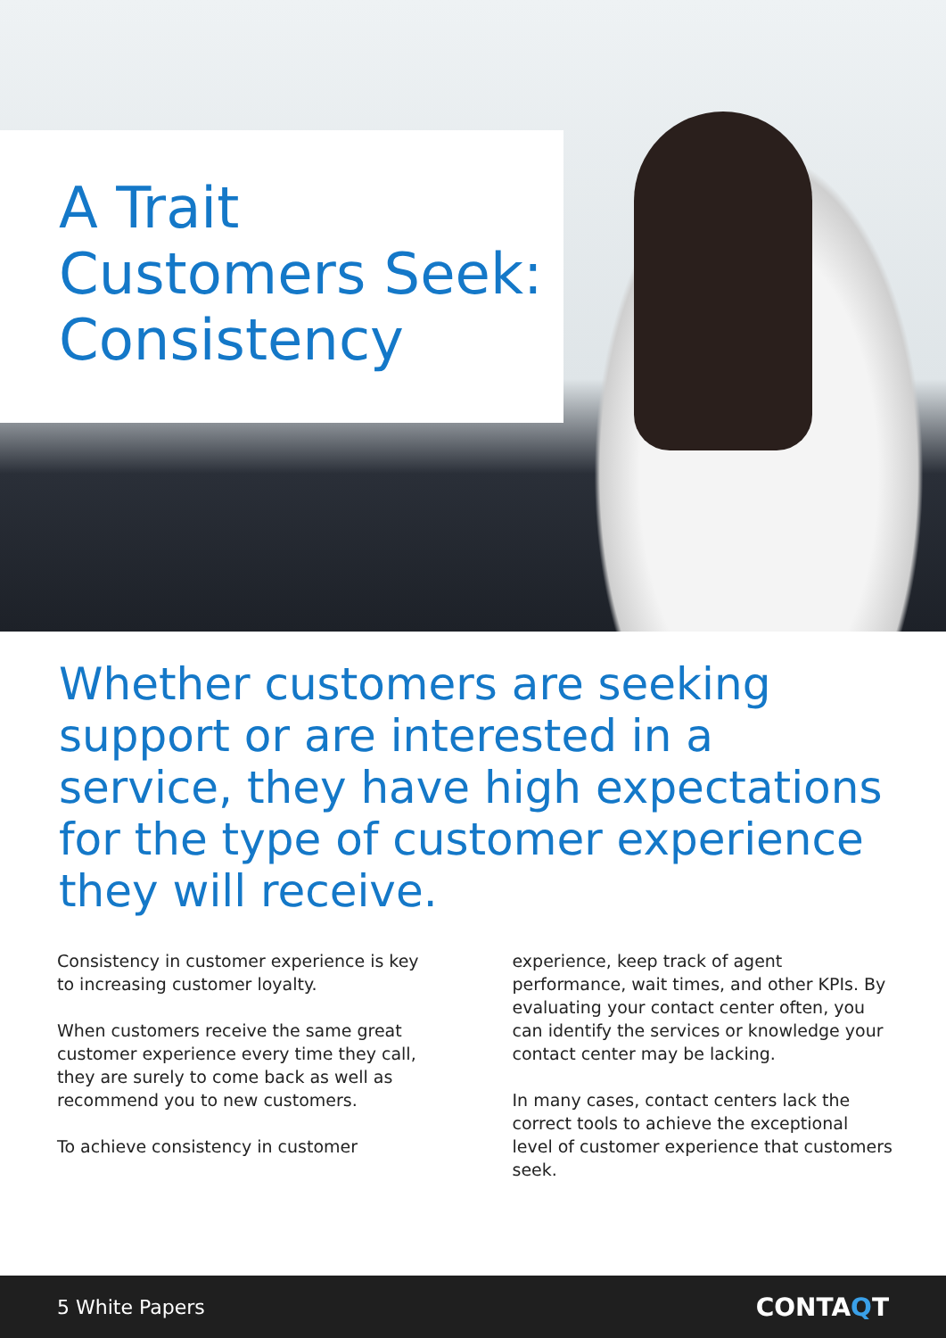A Trait
Customers Seek:
Consistency
Whether customers are seeking support or are interested in a service, they have high expectations for the type of customer experience they will receive.
Consistency in customer experience is key to increasing customer loyalty.
When customers receive the same great customer experience every time they call, they are surely to come back as well as recommend you to new customers.
To achieve consistency in customer
experience, keep track of agent performance, wait times, and other KPIs. By evaluating your contact center often, you can identify the services or knowledge your contact center may be lacking.
In many cases, contact centers lack the correct tools to achieve the exceptional level of customer experience that customers seek.
5 White Papers CONTAQT